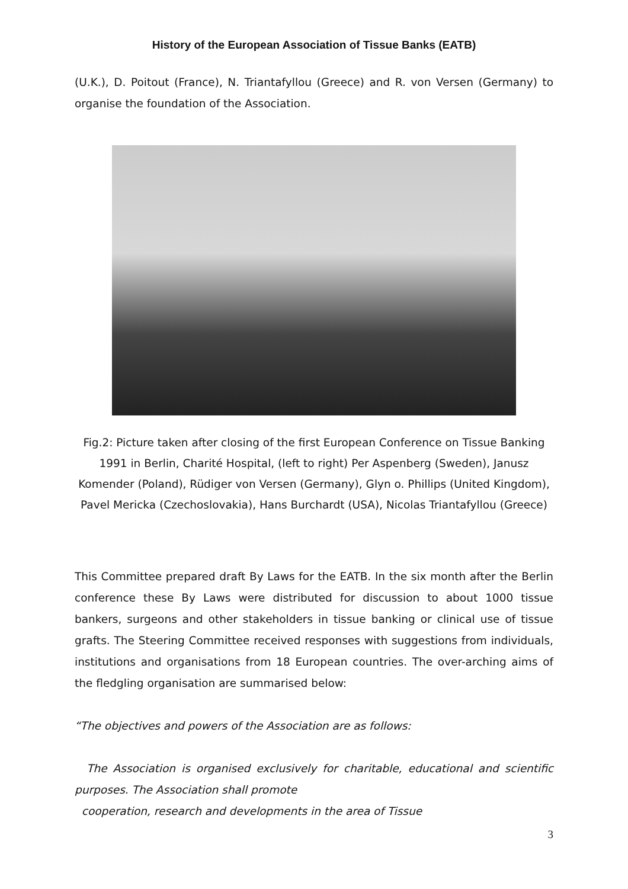History of the European Association of Tissue Banks (EATB)
(U.K.), D. Poitout (France), N. Triantafyllou (Greece) and R. von Versen (Germany) to organise the foundation of the Association.
Fig.2: Picture taken after closing of the first European Conference on Tissue Banking 1991 in Berlin, Charité Hospital, (left to right) Per Aspenberg (Sweden), Janusz Komender (Poland), Rüdiger von Versen (Germany), Glyn o. Phillips (United Kingdom), Pavel Mericka (Czechoslovakia), Hans Burchardt (USA), Nicolas Triantafyllou (Greece)
This Committee prepared draft By Laws for the EATB. In the six month after the Berlin conference these By Laws were distributed for discussion to about 1000 tissue bankers, surgeons and other stakeholders in tissue banking or clinical use of tissue grafts. The Steering Committee received responses with suggestions from individuals, institutions and organisations from 18 European countries. The over-arching aims of the fledgling organisation are summarised below:
“The objectives and powers of the Association are as follows:
The Association is organised exclusively for charitable, educational and scientific purposes. The Association shall promote
cooperation, research and developments in the area of Tissue
3